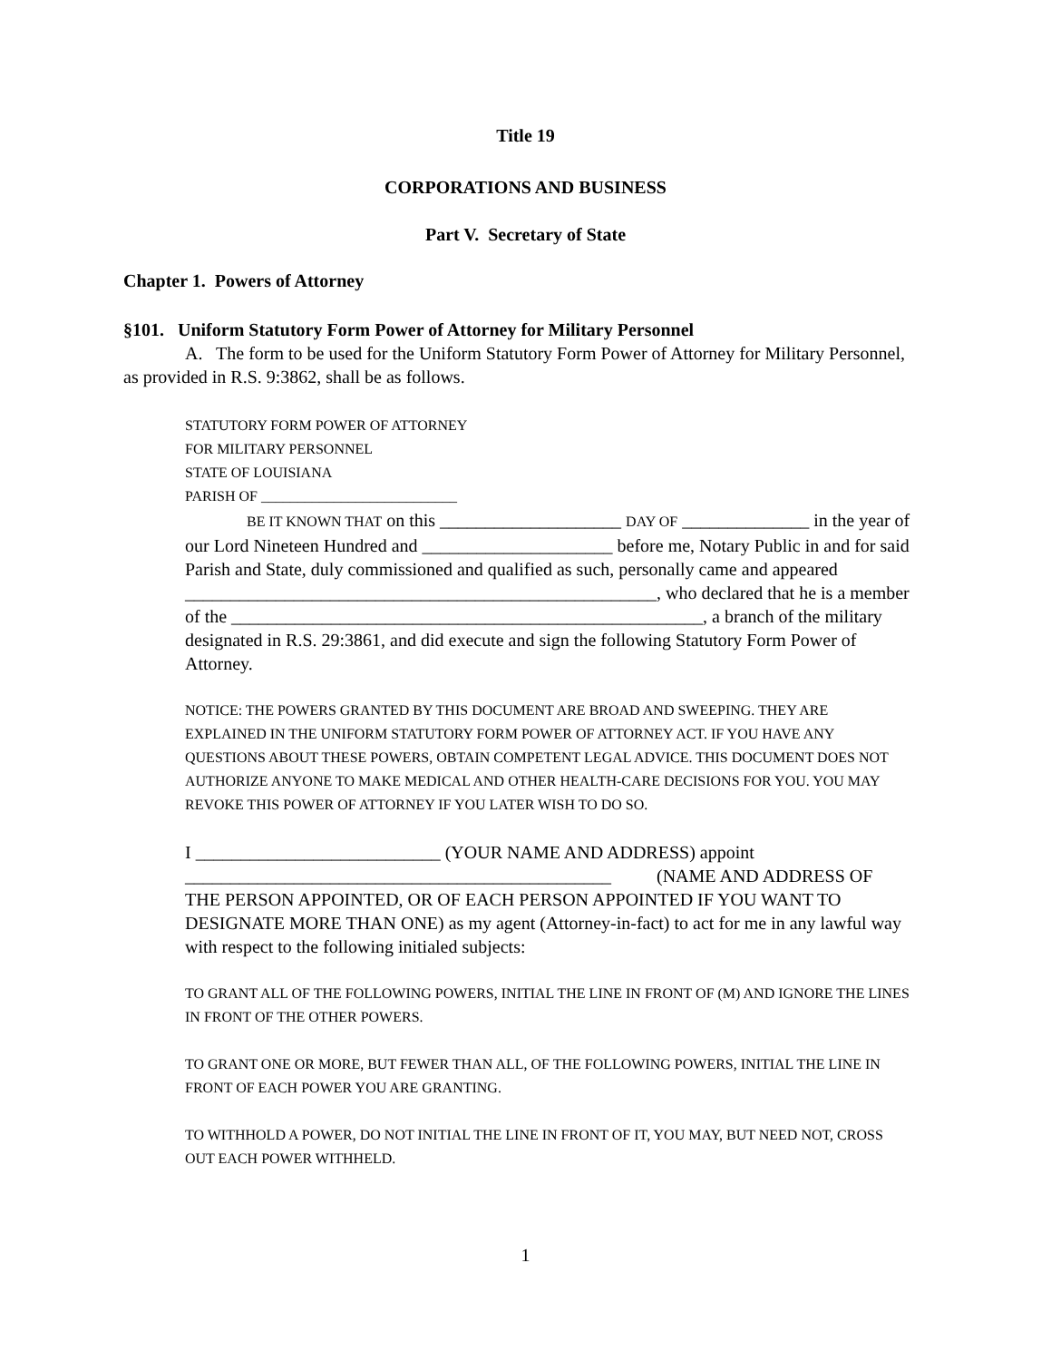Title 19
CORPORATIONS AND BUSINESS
Part V. Secretary of State
Chapter 1. Powers of Attorney
§101. Uniform Statutory Form Power of Attorney for Military Personnel
A. The form to be used for the Uniform Statutory Form Power of Attorney for Military Personnel, as provided in R.S. 9:3862, shall be as follows.
STATUTORY FORM POWER OF ATTORNEY
FOR MILITARY PERSONNEL
STATE OF LOUISIANA
PARISH OF ___________________________
BE IT KNOWN THAT on this ____________________ DAY OF ______________ in the year of our Lord Nineteen Hundred and _____________________ before me, Notary Public in and for said Parish and State, duly commissioned and qualified as such, personally came and appeared ____________________________________________________, who declared that he is a member of the ____________________________________________________, a branch of the military designated in R.S. 29:3861, and did execute and sign the following Statutory Form Power of Attorney.
NOTICE: THE POWERS GRANTED BY THIS DOCUMENT ARE BROAD AND SWEEPING. THEY ARE EXPLAINED IN THE UNIFORM STATUTORY FORM POWER OF ATTORNEY ACT. IF YOU HAVE ANY QUESTIONS ABOUT THESE POWERS, OBTAIN COMPETENT LEGAL ADVICE. THIS DOCUMENT DOES NOT AUTHORIZE ANYONE TO MAKE MEDICAL AND OTHER HEALTH-CARE DECISIONS FOR YOU. YOU MAY REVOKE THIS POWER OF ATTORNEY IF YOU LATER WISH TO DO SO.
I ___________________________ (YOUR NAME AND ADDRESS) appoint _______________________________________________ (NAME AND ADDRESS OF THE PERSON APPOINTED, OR OF EACH PERSON APPOINTED IF YOU WANT TO DESIGNATE MORE THAN ONE) as my agent (Attorney-in-fact) to act for me in any lawful way with respect to the following initialed subjects:
TO GRANT ALL OF THE FOLLOWING POWERS, INITIAL THE LINE IN FRONT OF (M) AND IGNORE THE LINES IN FRONT OF THE OTHER POWERS.
TO GRANT ONE OR MORE, BUT FEWER THAN ALL, OF THE FOLLOWING POWERS, INITIAL THE LINE IN FRONT OF EACH POWER YOU ARE GRANTING.
TO WITHHOLD A POWER, DO NOT INITIAL THE LINE IN FRONT OF IT, YOU MAY, BUT NEED NOT, CROSS OUT EACH POWER WITHHELD.
1